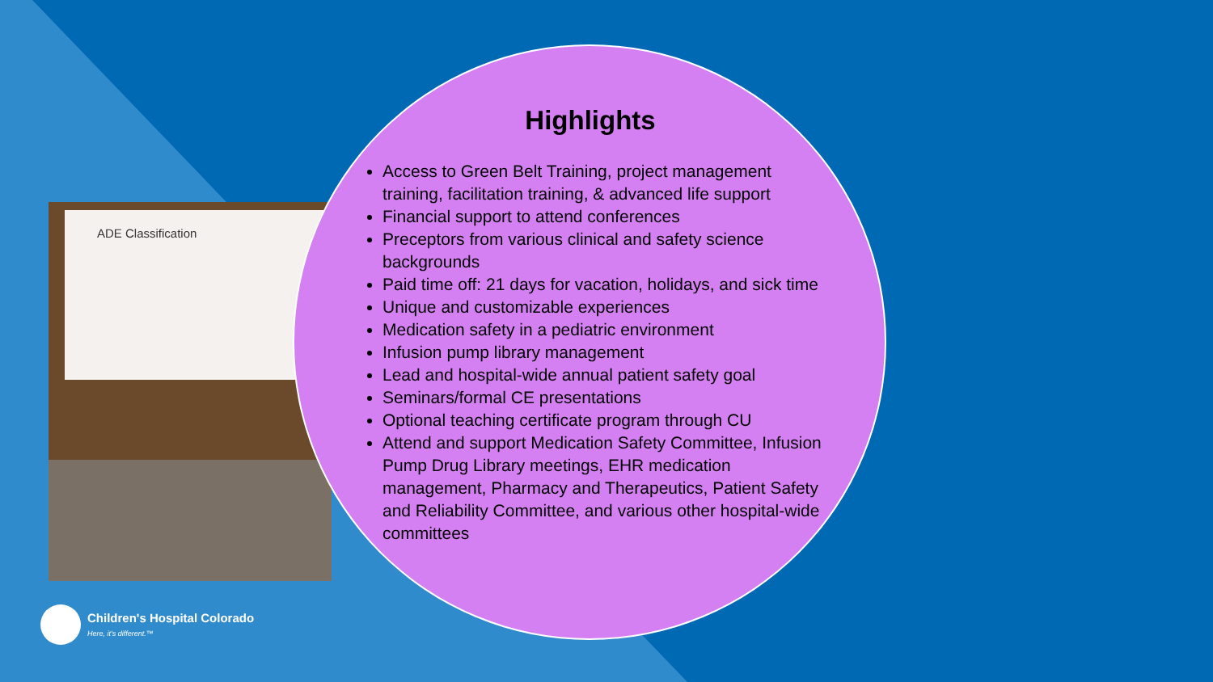ADE Classification
Highlights
Access to Green Belt Training, project management training, facilitation training, & advanced life support
Financial support to attend conferences
Preceptors from various clinical and safety science backgrounds
Paid time off: 21 days for vacation, holidays, and sick time
Unique and customizable experiences
Medication safety in a pediatric environment
Infusion pump library management
Lead and hospital-wide annual patient safety goal
Seminars/formal CE presentations
Optional teaching certificate program through CU
Attend and support Medication Safety Committee, Infusion Pump Drug Library meetings, EHR medication management, Pharmacy and Therapeutics, Patient Safety and Reliability Committee, and various other hospital-wide committees
Children's Hospital Colorado
Here, it's different.™